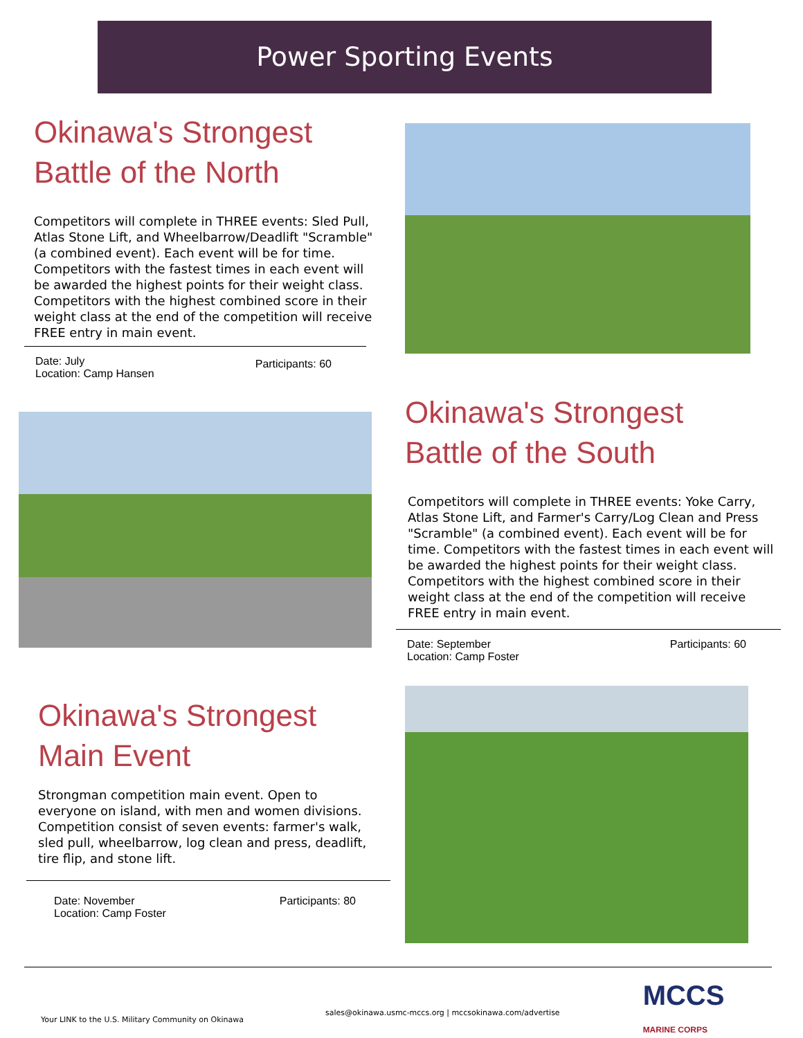Power Sporting Events
Okinawa's Strongest
Battle of the North
Competitors will complete in THREE events: Sled Pull, Atlas Stone Lift, and Wheelbarrow/Deadlift "Scramble" (a combined event). Each event will be for time. Competitors with the fastest times in each event will be awarded the highest points for their weight class. Competitors with the highest combined score in their weight class at the end of the competition will receive FREE entry in main event.
Date: July
Location: Camp Hansen
Participants: 60
Okinawa's Strongest
Battle of the South
Competitors will complete in THREE events: Yoke Carry, Atlas Stone Lift, and Farmer's Carry/Log Clean and Press "Scramble" (a combined event). Each event will be for time. Competitors with the fastest times in each event will be awarded the highest points for their weight class. Competitors with the highest combined score in their weight class at the end of the competition will receive FREE entry in main event.
Date: September
Location: Camp Foster
Participants: 60
Okinawa's Strongest
Main Event
Strongman competition main event. Open to everyone on island, with men and women divisions. Competition consist of seven events: farmer's walk, sled pull, wheelbarrow, log clean and press, deadlift, tire flip, and stone lift.
Date: November
Location: Camp Foster
Participants: 80
Your LINK to the U.S. Military Community on Okinawa sales@okinawa.usmc-mccs.org | mccsokinawa.com/advertise MCCS
MARINE CORPS